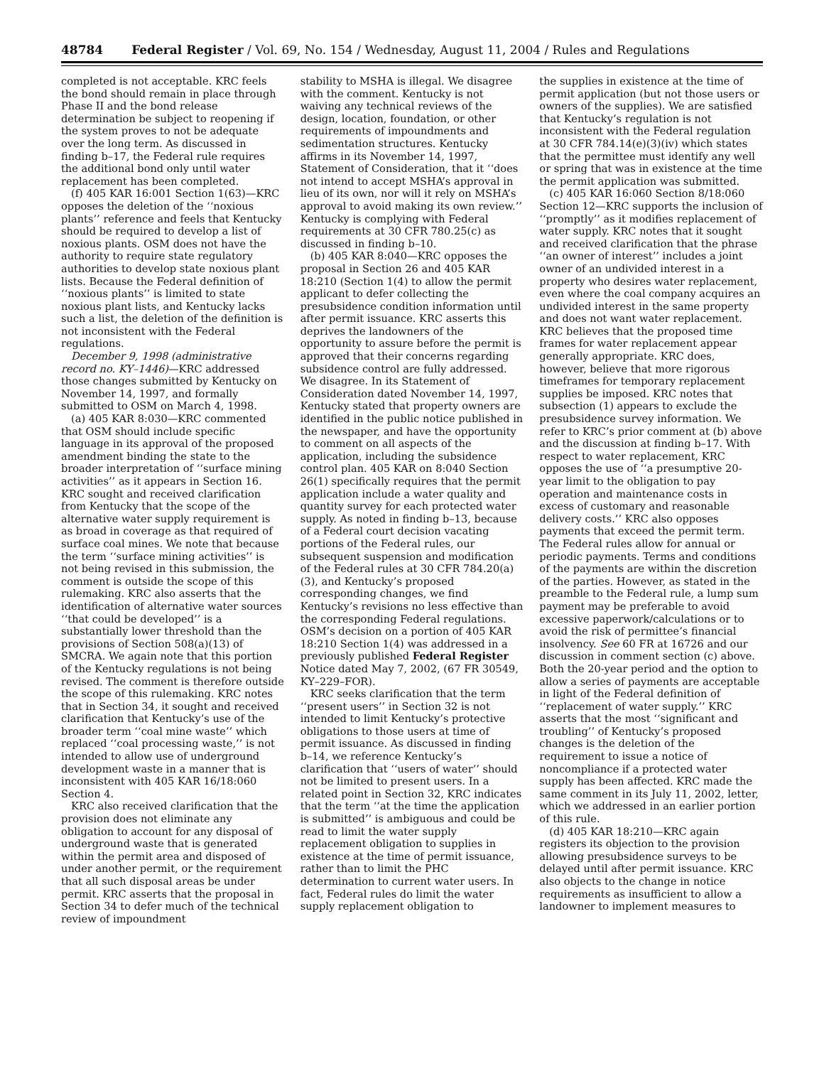48784 Federal Register / Vol. 69, No. 154 / Wednesday, August 11, 2004 / Rules and Regulations
completed is not acceptable. KRC feels the bond should remain in place through Phase II and the bond release determination be subject to reopening if the system proves to not be adequate over the long term. As discussed in finding b–17, the Federal rule requires the additional bond only until water replacement has been completed.
(f) 405 KAR 16:001 Section 1(63)—KRC opposes the deletion of the ‘‘noxious plants’’ reference and feels that Kentucky should be required to develop a list of noxious plants. OSM does not have the authority to require state regulatory authorities to develop state noxious plant lists. Because the Federal definition of ‘‘noxious plants’’ is limited to state noxious plant lists, and Kentucky lacks such a list, the deletion of the definition is not inconsistent with the Federal regulations.
December 9, 1998 (administrative record no. KY–1446)—KRC addressed those changes submitted by Kentucky on November 14, 1997, and formally submitted to OSM on March 4, 1998.
(a) 405 KAR 8:030—KRC commented that OSM should include specific language in its approval of the proposed amendment binding the state to the broader interpretation of ‘‘surface mining activities’’ as it appears in Section 16. KRC sought and received clarification from Kentucky that the scope of the alternative water supply requirement is as broad in coverage as that required of surface coal mines. We note that because the term ‘‘surface mining activities’’ is not being revised in this submission, the comment is outside the scope of this rulemaking. KRC also asserts that the identification of alternative water sources ‘‘that could be developed’’ is a substantially lower threshold than the provisions of Section 508(a)(13) of SMCRA. We again note that this portion of the Kentucky regulations is not being revised. The comment is therefore outside the scope of this rulemaking. KRC notes that in Section 34, it sought and received clarification that Kentucky’s use of the broader term ‘‘coal mine waste’’ which replaced ‘‘coal processing waste,’’ is not intended to allow use of underground development waste in a manner that is inconsistent with 405 KAR 16/18:060 Section 4.
KRC also received clarification that the provision does not eliminate any obligation to account for any disposal of underground waste that is generated within the permit area and disposed of under another permit, or the requirement that all such disposal areas be under permit. KRC asserts that the proposal in Section 34 to defer much of the technical review of impoundment
stability to MSHA is illegal. We disagree with the comment. Kentucky is not waiving any technical reviews of the design, location, foundation, or other requirements of impoundments and sedimentation structures. Kentucky affirms in its November 14, 1997, Statement of Consideration, that it ‘‘does not intend to accept MSHA’s approval in lieu of its own, nor will it rely on MSHA’s approval to avoid making its own review.’’ Kentucky is complying with Federal requirements at 30 CFR 780.25(c) as discussed in finding b–10.
(b) 405 KAR 8:040—KRC opposes the proposal in Section 26 and 405 KAR 18:210 (Section 1(4) to allow the permit applicant to defer collecting the presubsidence condition information until after permit issuance. KRC asserts this deprives the landowners of the opportunity to assure before the permit is approved that their concerns regarding subsidence control are fully addressed. We disagree. In its Statement of Consideration dated November 14, 1997, Kentucky stated that property owners are identified in the public notice published in the newspaper, and have the opportunity to comment on all aspects of the application, including the subsidence control plan. 405 KAR on 8:040 Section 26(1) specifically requires that the permit application include a water quality and quantity survey for each protected water supply. As noted in finding b–13, because of a Federal court decision vacating portions of the Federal rules, our subsequent suspension and modification of the Federal rules at 30 CFR 784.20(a)(3), and Kentucky’s proposed corresponding changes, we find Kentucky’s revisions no less effective than the corresponding Federal regulations. OSM’s decision on a portion of 405 KAR 18:210 Section 1(4) was addressed in a previously published Federal Register Notice dated May 7, 2002, (67 FR 30549, KY–229–FOR).
KRC seeks clarification that the term ‘‘present users’’ in Section 32 is not intended to limit Kentucky’s protective obligations to those users at time of permit issuance. As discussed in finding b–14, we reference Kentucky’s clarification that ‘‘users of water’’ should not be limited to present users. In a related point in Section 32, KRC indicates that the term ‘‘at the time the application is submitted’’ is ambiguous and could be read to limit the water supply replacement obligation to supplies in existence at the time of permit issuance, rather than to limit the PHC determination to current water users. In fact, Federal rules do limit the water supply replacement obligation to
the supplies in existence at the time of permit application (but not those users or owners of the supplies). We are satisfied that Kentucky’s regulation is not inconsistent with the Federal regulation at 30 CFR 784.14(e)(3)(iv) which states that the permittee must identify any well or spring that was in existence at the time the permit application was submitted.
(c) 405 KAR 16:060 Section 8/18:060 Section 12—KRC supports the inclusion of ‘‘promptly’’ as it modifies replacement of water supply. KRC notes that it sought and received clarification that the phrase ‘‘an owner of interest’’ includes a joint owner of an undivided interest in a property who desires water replacement, even where the coal company acquires an undivided interest in the same property and does not want water replacement. KRC believes that the proposed time frames for water replacement appear generally appropriate. KRC does, however, believe that more rigorous timeframes for temporary replacement supplies be imposed. KRC notes that subsection (1) appears to exclude the presubsidence survey information. We refer to KRC’s prior comment at (b) above and the discussion at finding b–17. With respect to water replacement, KRC opposes the use of ‘‘a presumptive 20-year limit to the obligation to pay operation and maintenance costs in excess of customary and reasonable delivery costs.’’ KRC also opposes payments that exceed the permit term. The Federal rules allow for annual or periodic payments. Terms and conditions of the payments are within the discretion of the parties. However, as stated in the preamble to the Federal rule, a lump sum payment may be preferable to avoid excessive paperwork/calculations or to avoid the risk of permittee’s financial insolvency. See 60 FR at 16726 and our discussion in comment section (c) above. Both the 20-year period and the option to allow a series of payments are acceptable in light of the Federal definition of ‘‘replacement of water supply.’’ KRC asserts that the most ‘‘significant and troubling’’ of Kentucky’s proposed changes is the deletion of the requirement to issue a notice of noncompliance if a protected water supply has been affected. KRC made the same comment in its July 11, 2002, letter, which we addressed in an earlier portion of this rule.
(d) 405 KAR 18:210—KRC again registers its objection to the provision allowing presubsidence surveys to be delayed until after permit issuance. KRC also objects to the change in notice requirements as insufficient to allow a landowner to implement measures to